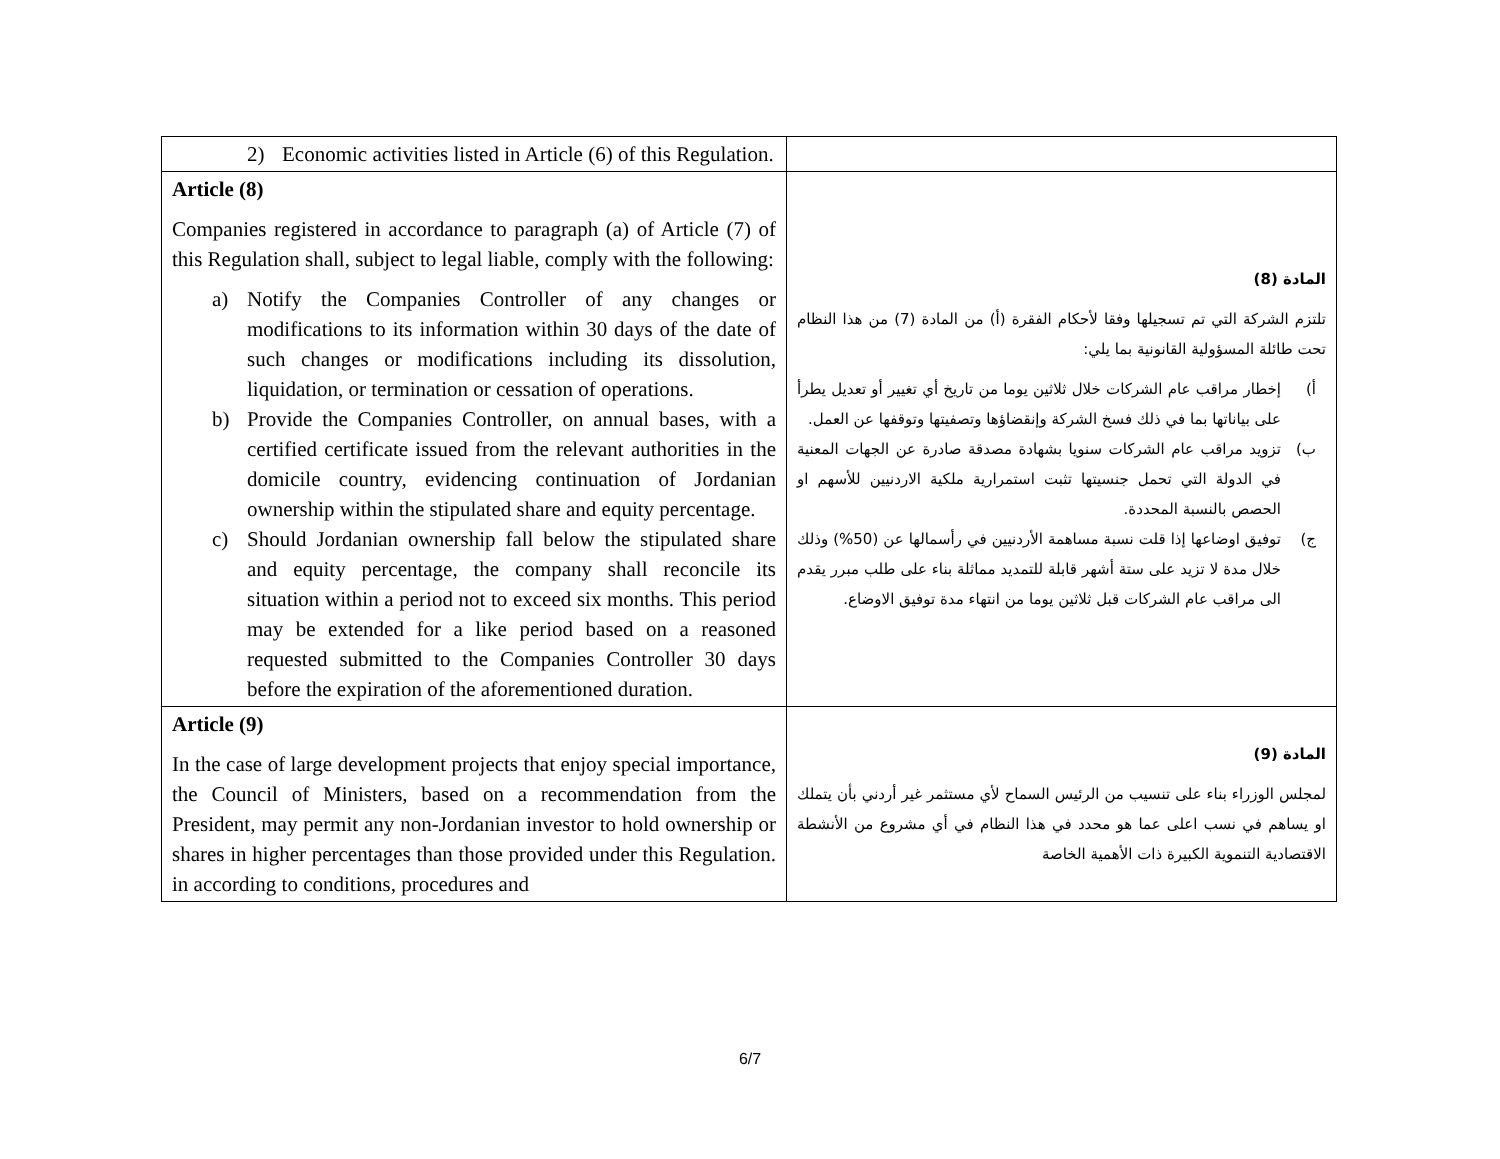| 2) Economic activities listed in Article (6) of this Regulation. | |
| Article (8) Companies registered in accordance to paragraph (a) of Article (7) of this Regulation shall, subject to legal liable, comply with the following: a) Notify the Companies Controller of any changes or modifications to its information within 30 days of the date of such changes or modifications including its dissolution, liquidation, or termination or cessation of operations. b) Provide the Companies Controller, on annual bases, with a certified certificate issued from the relevant authorities in the domicile country, evidencing continuation of Jordanian ownership within the stipulated share and equity percentage. c) Should Jordanian ownership fall below the stipulated share and equity percentage, the company shall reconcile its situation within a period not to exceed six months. This period may be extended for a like period based on a reasoned requested submitted to the Companies Controller 30 days before the expiration of the aforementioned duration. | المادة (8) تلتزم الشركة التي تم تسجيلها وفقا لأحكام الفقرة (أ) من المادة (7) من هذا النظام تحت طائلة المسؤولية القانونية بما يلي: أ) إخطار مراقب عام الشركات خلال ثلاثين يوما من تاريخ أي تغيير أو تعديل يطرأ على بياناتها بما في ذلك فسخ الشركة وإنقضاؤها وتصفيتها وتوقفها عن العمل. ب) تزويد مراقب عام الشركات سنويا بشهادة مصدقة صادرة عن الجهات المعنية في الدولة التي تحمل جنسيتها تثبت استمرارية ملكية الاردنيين للأسهم او الحصص بالنسبة المحددة. ج) توفيق اوضاعها إذا قلت نسبة مساهمة الأردنيين في رأسمالها عن (50%) وذلك خلال مدة لا تزيد على ستة أشهر قابلة للتمديد مماثلة بناء على طلب مبرر يقدم الى مراقب عام الشركات قبل ثلاثين يوما من انتهاء مدة توفيق الاوضاع. |
| Article (9) In the case of large development projects that enjoy special importance, the Council of Ministers, based on a recommendation from the President, may permit any non-Jordanian investor to hold ownership or shares in higher percentages than those provided under this Regulation. in according to conditions, procedures and | المادة (9) لمجلس الوزراء بناء على تنسيب من الرئيس السماح لأي مستثمر غير أردني بأن يتملك او يساهم في نسب اعلى عما هو محدد في هذا النظام في أي مشروع من الأنشطة الاقتصادية التنموية الكبيرة ذات الأهمية الخاصة |
6/7